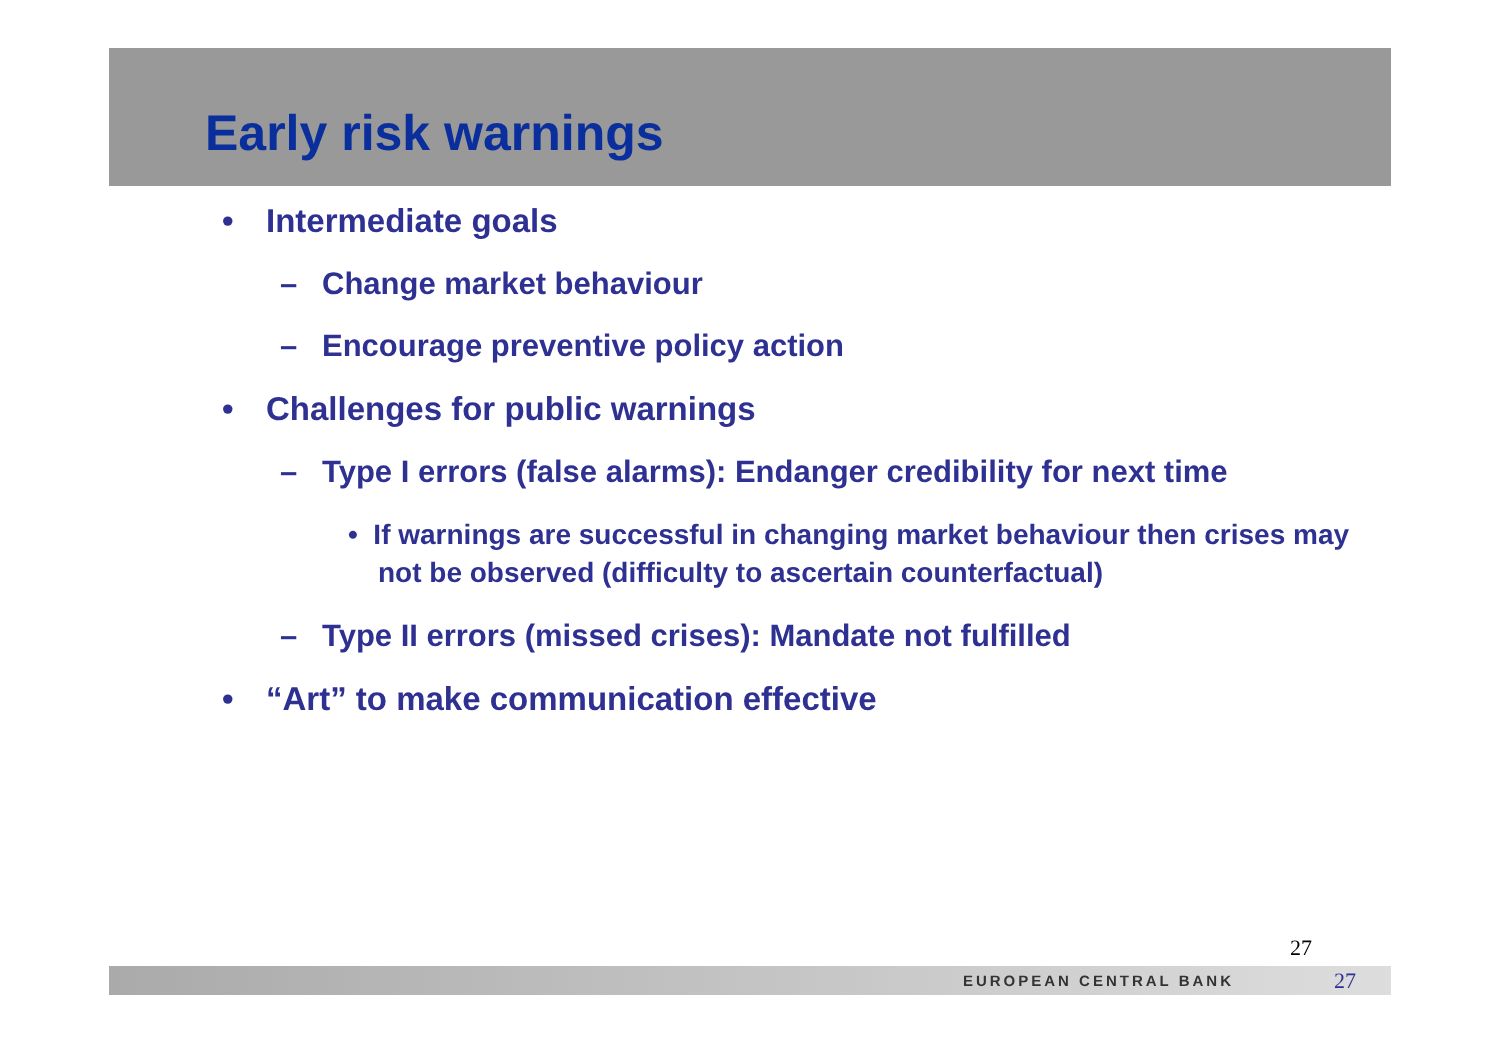Early risk warnings
• Intermediate goals
– Change market behaviour
– Encourage preventive policy action
• Challenges for public warnings
– Type I errors (false alarms): Endanger credibility for next time
• If warnings are successful in changing market behaviour then crises may not be observed (difficulty to ascertain counterfactual)
– Type II errors (missed crises): Mandate not fulfilled
• “Art” to make communication effective
27
EUROPEAN CENTRAL BANK 27